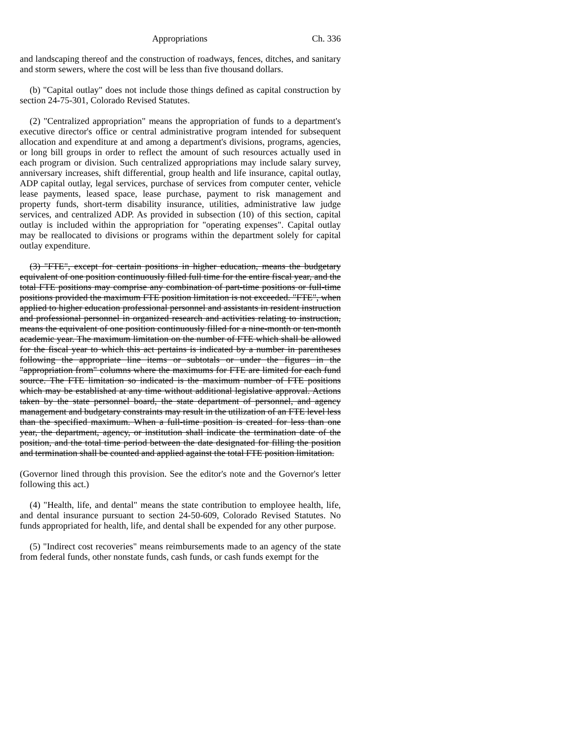Appropriations Ch. 336
and landscaping thereof and the construction of roadways, fences, ditches, and sanitary and storm sewers, where the cost will be less than five thousand dollars.
(b) "Capital outlay" does not include those things defined as capital construction by section 24-75-301, Colorado Revised Statutes.
(2) "Centralized appropriation" means the appropriation of funds to a department's executive director's office or central administrative program intended for subsequent allocation and expenditure at and among a department's divisions, programs, agencies, or long bill groups in order to reflect the amount of such resources actually used in each program or division. Such centralized appropriations may include salary survey, anniversary increases, shift differential, group health and life insurance, capital outlay, ADP capital outlay, legal services, purchase of services from computer center, vehicle lease payments, leased space, lease purchase, payment to risk management and property funds, short-term disability insurance, utilities, administrative law judge services, and centralized ADP. As provided in subsection (10) of this section, capital outlay is included within the appropriation for "operating expenses". Capital outlay may be reallocated to divisions or programs within the department solely for capital outlay expenditure.
(3) "FTE", except for certain positions in higher education, means the budgetary equivalent of one position continuously filled full time for the entire fiscal year, and the total FTE positions may comprise any combination of part-time positions or full-time positions provided the maximum FTE position limitation is not exceeded. "FTE", when applied to higher education professional personnel and assistants in resident instruction and professional personnel in organized research and activities relating to instruction, means the equivalent of one position continuously filled for a nine-month or ten-month academic year. The maximum limitation on the number of FTE which shall be allowed for the fiscal year to which this act pertains is indicated by a number in parentheses following the appropriate line items or subtotals or under the figures in the "appropriation from" columns where the maximums for FTE are limited for each fund source. The FTE limitation so indicated is the maximum number of FTE positions which may be established at any time without additional legislative approval. Actions taken by the state personnel board, the state department of personnel, and agency management and budgetary constraints may result in the utilization of an FTE level less than the specified maximum. When a full-time position is created for less than one year, the department, agency, or institution shall indicate the termination date of the position, and the total time period between the date designated for filling the position and termination shall be counted and applied against the total FTE position limitation.
(Governor lined through this provision. See the editor's note and the Governor's letter following this act.)
(4) "Health, life, and dental" means the state contribution to employee health, life, and dental insurance pursuant to section 24-50-609, Colorado Revised Statutes. No funds appropriated for health, life, and dental shall be expended for any other purpose.
(5) "Indirect cost recoveries" means reimbursements made to an agency of the state from federal funds, other nonstate funds, cash funds, or cash funds exempt for the